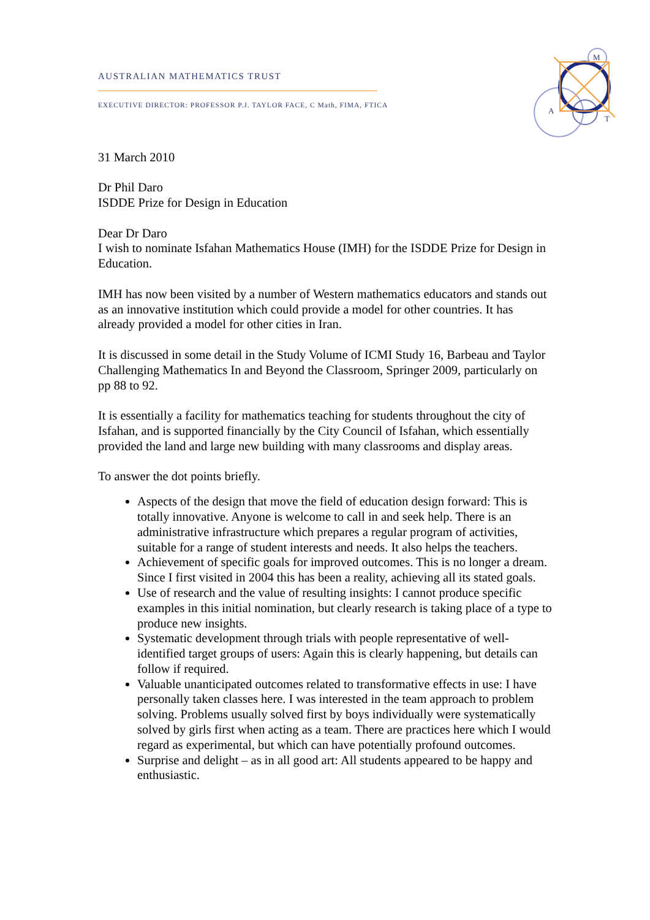M
A
T
AUSTRALIAN MATHEMATICS TRUST
EXECUTIVE DIRECTOR: PROFESSOR P.J. TAYLOR FACE, C Math, FIMA, FTICA
31 March 2010
Dr Phil Daro
ISDDE Prize for Design in Education
Dear Dr Daro
I wish to nominate Isfahan Mathematics House (IMH) for the ISDDE Prize for Design in Education.
IMH has now been visited by a number of Western mathematics educators and stands out as an innovative institution which could provide a model for other countries. It has already provided a model for other cities in Iran.
It is discussed in some detail in the Study Volume of ICMI Study 16, Barbeau and Taylor Challenging Mathematics In and Beyond the Classroom, Springer 2009, particularly on pp 88 to 92.
It is essentially a facility for mathematics teaching for students throughout the city of Isfahan, and is supported financially by the City Council of Isfahan, which essentially provided the land and large new building with many classrooms and display areas.
To answer the dot points briefly.
Aspects of the design that move the field of education design forward: This is totally innovative. Anyone is welcome to call in and seek help. There is an administrative infrastructure which prepares a regular program of activities, suitable for a range of student interests and needs. It also helps the teachers.
Achievement of specific goals for improved outcomes. This is no longer a dream. Since I first visited in 2004 this has been a reality, achieving all its stated goals.
Use of research and the value of resulting insights: I cannot produce specific examples in this initial nomination, but clearly research is taking place of a type to produce new insights.
Systematic development through trials with people representative of well-identified target groups of users: Again this is clearly happening, but details can follow if required.
Valuable unanticipated outcomes related to transformative effects in use: I have personally taken classes here. I was interested in the team approach to problem solving. Problems usually solved first by boys individually were systematically solved by girls first when acting as a team. There are practices here which I would regard as experimental, but which can have potentially profound outcomes.
Surprise and delight – as in all good art: All students appeared to be happy and enthusiastic.